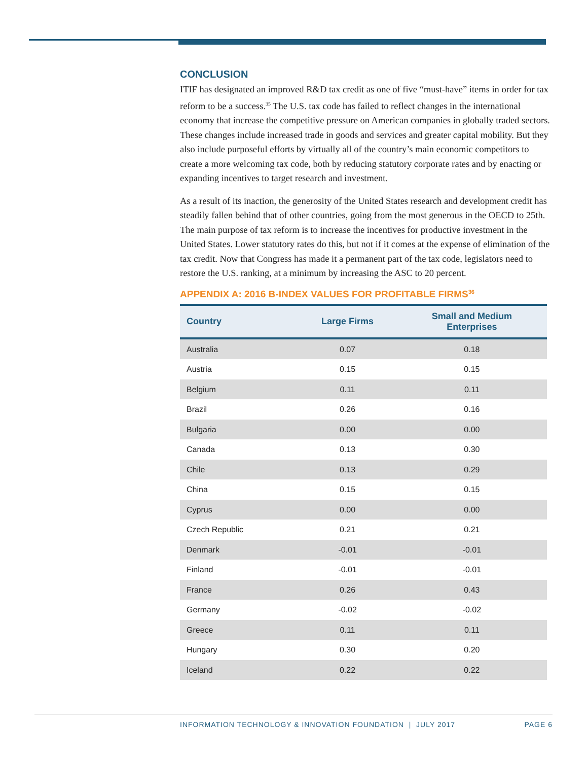CONCLUSION
ITIF has designated an improved R&D tax credit as one of five “must-have” items in order for tax reform to be a success.<sup>35</sup> The U.S. tax code has failed to reflect changes in the international economy that increase the competitive pressure on American companies in globally traded sectors. These changes include increased trade in goods and services and greater capital mobility. But they also include purposeful efforts by virtually all of the country’s main economic competitors to create a more welcoming tax code, both by reducing statutory corporate rates and by enacting or expanding incentives to target research and investment.
As a result of its inaction, the generosity of the United States research and development credit has steadily fallen behind that of other countries, going from the most generous in the OECD to 25th. The main purpose of tax reform is to increase the incentives for productive investment in the United States. Lower statutory rates do this, but not if it comes at the expense of elimination of the tax credit. Now that Congress has made it a permanent part of the tax code, legislators need to restore the U.S. ranking, at a minimum by increasing the ASC to 20 percent.
APPENDIX A: 2016 B-INDEX VALUES FOR PROFITABLE FIRMS<sup>36</sup>
| Country | Large Firms | Small and Medium Enterprises |
| --- | --- | --- |
| Australia | 0.07 | 0.18 |
| Austria | 0.15 | 0.15 |
| Belgium | 0.11 | 0.11 |
| Brazil | 0.26 | 0.16 |
| Bulgaria | 0.00 | 0.00 |
| Canada | 0.13 | 0.30 |
| Chile | 0.13 | 0.29 |
| China | 0.15 | 0.15 |
| Cyprus | 0.00 | 0.00 |
| Czech Republic | 0.21 | 0.21 |
| Denmark | -0.01 | -0.01 |
| Finland | -0.01 | -0.01 |
| France | 0.26 | 0.43 |
| Germany | -0.02 | -0.02 |
| Greece | 0.11 | 0.11 |
| Hungary | 0.30 | 0.20 |
| Iceland | 0.22 | 0.22 |
INFORMATION TECHNOLOGY & INNOVATION FOUNDATION | JULY 2017 PAGE 6